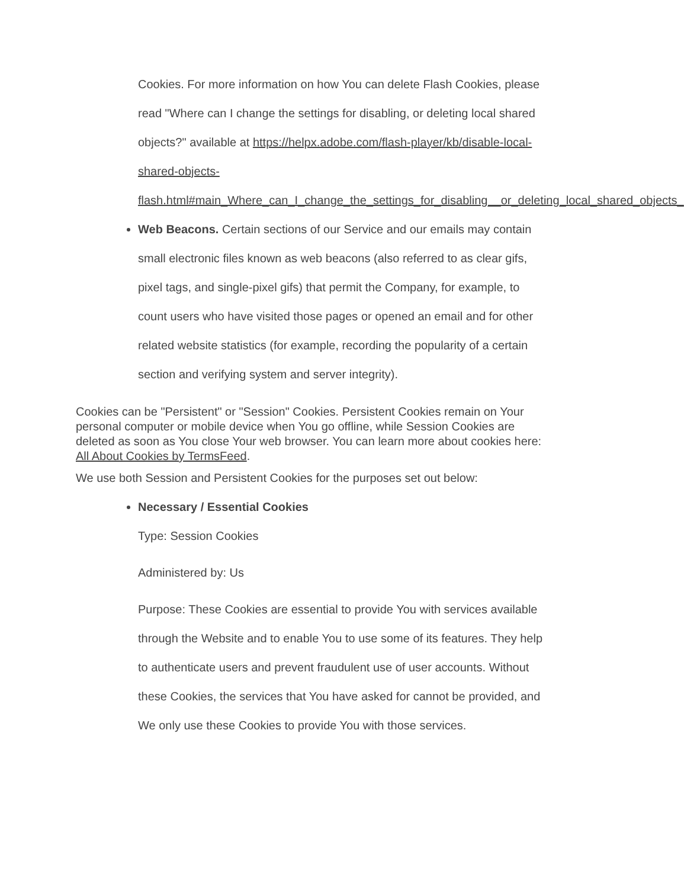Cookies. For more information on how You can delete Flash Cookies, please read "Where can I change the settings for disabling, or deleting local shared objects?" available at https://helpx.adobe.com/flash-player/kb/disable-local-shared-objects-flash.html#main_Where_can_I_change_the_settings_for_disabling__or_deleting_local_shared_objects_
Web Beacons. Certain sections of our Service and our emails may contain small electronic files known as web beacons (also referred to as clear gifs, pixel tags, and single-pixel gifs) that permit the Company, for example, to count users who have visited those pages or opened an email and for other related website statistics (for example, recording the popularity of a certain section and verifying system and server integrity).
Cookies can be "Persistent" or "Session" Cookies. Persistent Cookies remain on Your personal computer or mobile device when You go offline, while Session Cookies are deleted as soon as You close Your web browser. You can learn more about cookies here: All About Cookies by TermsFeed.
We use both Session and Persistent Cookies for the purposes set out below:
Necessary / Essential Cookies
Type: Session Cookies
Administered by: Us
Purpose: These Cookies are essential to provide You with services available through the Website and to enable You to use some of its features. They help to authenticate users and prevent fraudulent use of user accounts. Without these Cookies, the services that You have asked for cannot be provided, and We only use these Cookies to provide You with those services.